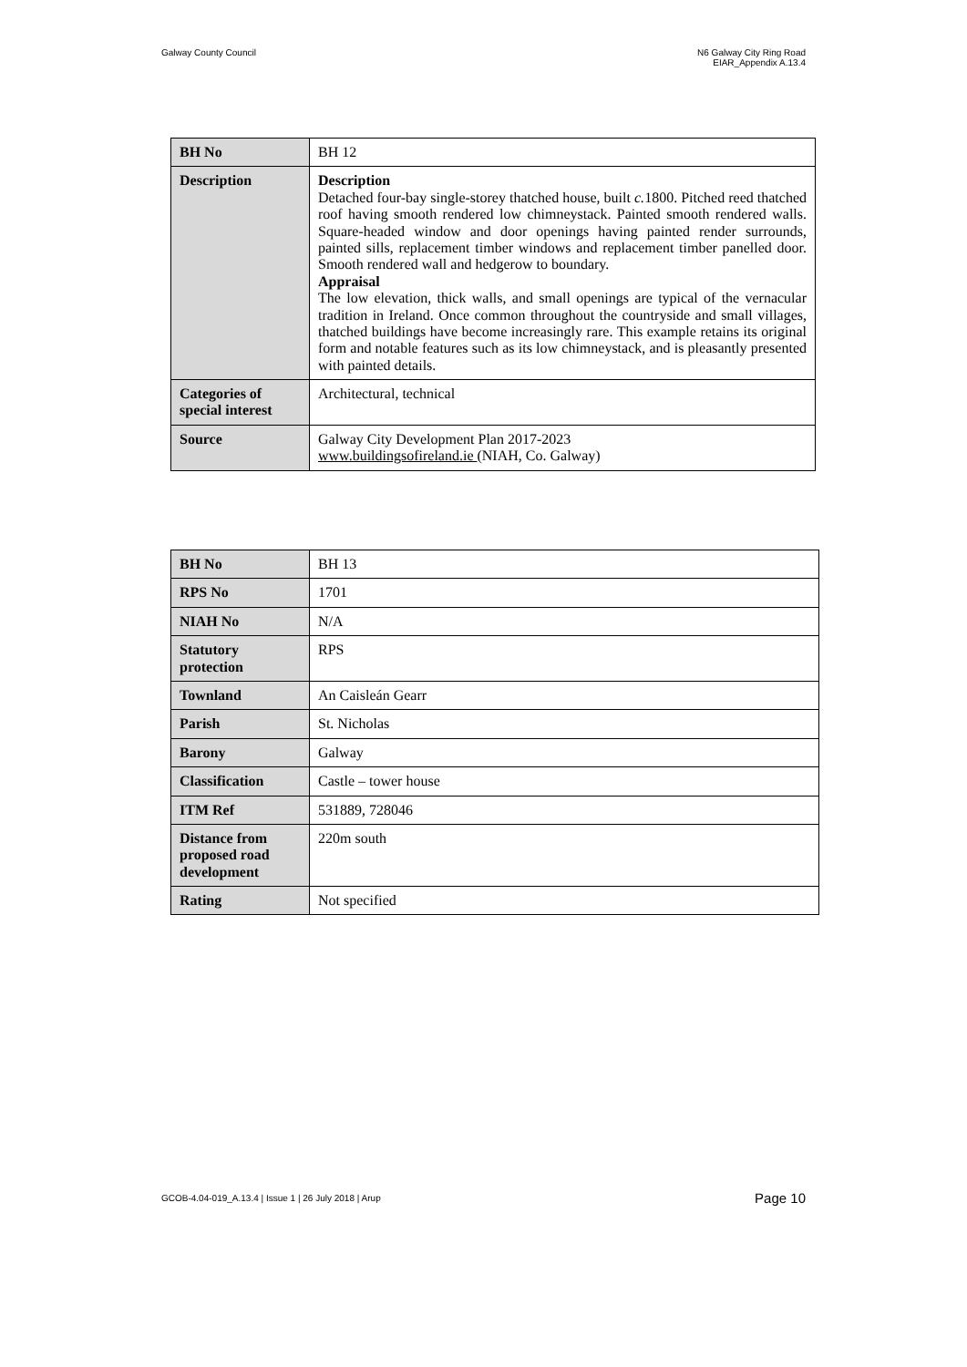Galway County Council N6 Galway City Ring Road
EIAR_Appendix A.13.4
| BH No | BH 12 |
| Description | Description Detached four-bay single-storey thatched house, built c. 1800. Pitched reed thatched roof having smooth rendered low chimneystack. Painted smooth rendered walls. Square-headed window and door openings having painted render surrounds, painted sills, replacement timber windows and replacement timber panelled door. Smooth rendered wall and hedgerow to boundary. Appraisal The low elevation, thick walls, and small openings are typical of the vernacular tradition in Ireland. Once common throughout the countryside and small villages, thatched buildings have become increasingly rare. This example retains its original form and notable features such as its low chimneystack, and is pleasantly presented with painted details. |
| Categories of special interest | Architectural, technical |
| Source | Galway City Development Plan 2017-2023 www.buildingsofireland.ie (NIAH, Co. Galway) |
| BH No | BH 13 |
| RPS No | 1701 |
| NIAH No | N/A |
| Statutory protection | RPS |
| Townland | An Caisleán Gearr |
| Parish | St. Nicholas |
| Barony | Galway |
| Classification | Castle – tower house |
| ITM Ref | 531889, 728046 |
| Distance from proposed road development | 220m south |
| Rating | Not specified |
GCOB-4.04-019_A.13.4 | Issue 1 | 26 July 2018 | Arup
Page 10